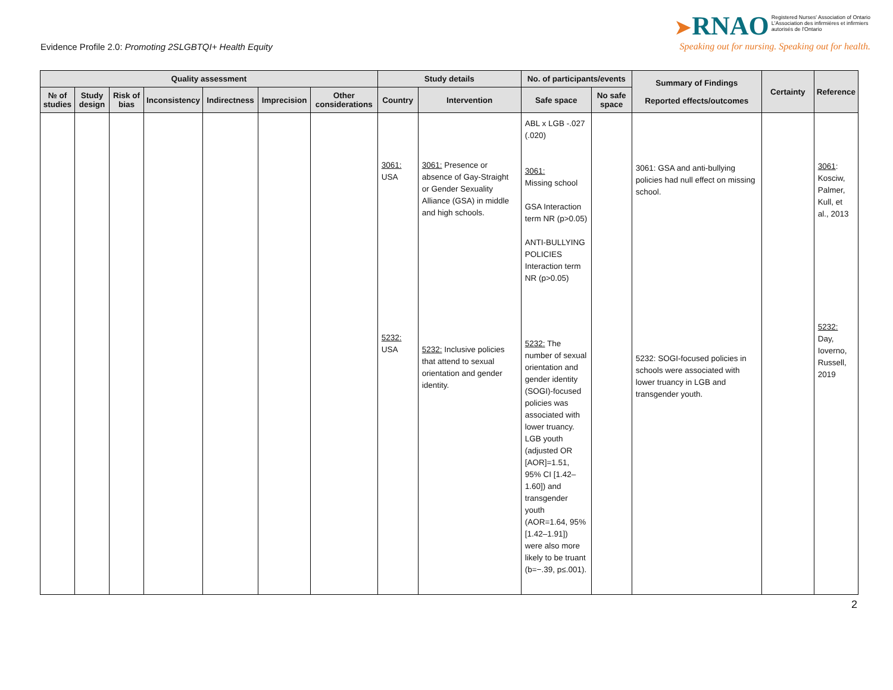Evidence Profile 2.0: Promoting 2SLGBTQI+ Health Equity
➤RNAO Registered Nurses' Association of Ontario
L'Association des infirmières et infirmiers
autorisés de l'Ontario
Speaking out for nursing. Speaking out for health.
| Quality assessment | | | | | | | Study details | | No. of participants/events | | Summary of Findings Reported effects/outcomes | Certainty | Reference |
| --- | --- | --- | --- | --- | --- | --- | --- | --- | --- | --- | --- | --- | --- |
| № of studies | Study design | Risk of bias | Inconsistency | Indirectness | Imprecision | Other considerations | Country | Intervention | Safe space | No safe space | | | |
| | | | | | | | 3061: USA 5232: USA | 3061: Presence or absence of Gay-Straight or Gender Sexuality Alliance (GSA) in middle and high schools. 5232: Inclusive policies that attend to sexual orientation and gender identity. | ABL x LGB -.027 (.020) 3061: Missing school GSA Interaction term NR (p>0.05) ANTI-BULLYING POLICIES Interaction term NR (p>0.05) 5232: The number of sexual orientation and gender identity (SOGI)-focused policies was associated with lower truancy. LGB youth (adjusted OR [AOR]=1.51, 95% CI [1.42–1.60]) and transgender youth (AOR=1.64, 95% [1.42–1.91]) were also more likely to be truant (b=−.39, p≤.001). | | 3061: GSA and anti-bullying policies had null effect on missing school. 5232: SOGI-focused policies in schools were associated with lower truancy in LGB and transgender youth. | | 3061 : Kosciw, Palmer, Kull, et al., 2013 5232: Day, Ioverno, Russell, 2019 |
2